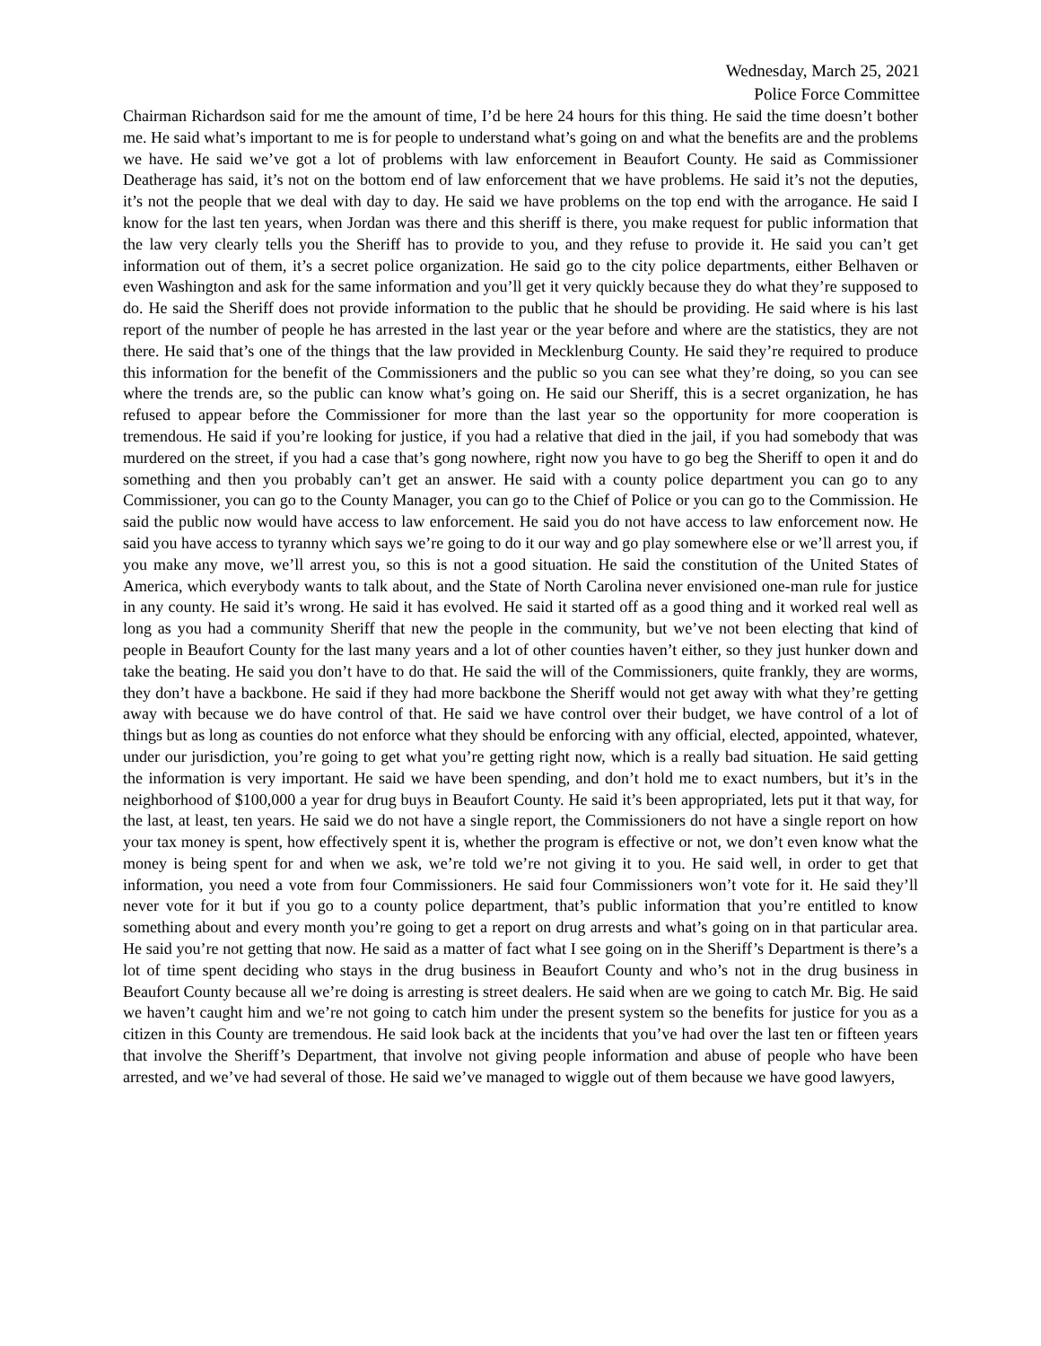Wednesday, March 25, 2021
Police Force Committee
Chairman Richardson said for me the amount of time, I’d be here 24 hours for this thing. He said the time doesn’t bother me. He said what’s important to me is for people to understand what’s going on and what the benefits are and the problems we have. He said we’ve got a lot of problems with law enforcement in Beaufort County. He said as Commissioner Deatherage has said, it’s not on the bottom end of law enforcement that we have problems. He said it’s not the deputies, it’s not the people that we deal with day to day. He said we have problems on the top end with the arrogance. He said I know for the last ten years, when Jordan was there and this sheriff is there, you make request for public information that the law very clearly tells you the Sheriff has to provide to you, and they refuse to provide it. He said you can’t get information out of them, it’s a secret police organization. He said go to the city police departments, either Belhaven or even Washington and ask for the same information and you’ll get it very quickly because they do what they’re supposed to do. He said the Sheriff does not provide information to the public that he should be providing. He said where is his last report of the number of people he has arrested in the last year or the year before and where are the statistics, they are not there. He said that’s one of the things that the law provided in Mecklenburg County. He said they’re required to produce this information for the benefit of the Commissioners and the public so you can see what they’re doing, so you can see where the trends are, so the public can know what’s going on. He said our Sheriff, this is a secret organization, he has refused to appear before the Commissioner for more than the last year so the opportunity for more cooperation is tremendous. He said if you’re looking for justice, if you had a relative that died in the jail, if you had somebody that was murdered on the street, if you had a case that’s gong nowhere, right now you have to go beg the Sheriff to open it and do something and then you probably can’t get an answer. He said with a county police department you can go to any Commissioner, you can go to the County Manager, you can go to the Chief of Police or you can go to the Commission. He said the public now would have access to law enforcement. He said you do not have access to law enforcement now. He said you have access to tyranny which says we’re going to do it our way and go play somewhere else or we’ll arrest you, if you make any move, we’ll arrest you, so this is not a good situation. He said the constitution of the United States of America, which everybody wants to talk about, and the State of North Carolina never envisioned one-man rule for justice in any county. He said it’s wrong. He said it has evolved. He said it started off as a good thing and it worked real well as long as you had a community Sheriff that new the people in the community, but we’ve not been electing that kind of people in Beaufort County for the last many years and a lot of other counties haven’t either, so they just hunker down and take the beating. He said you don’t have to do that. He said the will of the Commissioners, quite frankly, they are worms, they don’t have a backbone. He said if they had more backbone the Sheriff would not get away with what they’re getting away with because we do have control of that. He said we have control over their budget, we have control of a lot of things but as long as counties do not enforce what they should be enforcing with any official, elected, appointed, whatever, under our jurisdiction, you’re going to get what you’re getting right now, which is a really bad situation. He said getting the information is very important. He said we have been spending, and don’t hold me to exact numbers, but it’s in the neighborhood of $100,000 a year for drug buys in Beaufort County. He said it’s been appropriated, lets put it that way, for the last, at least, ten years. He said we do not have a single report, the Commissioners do not have a single report on how your tax money is spent, how effectively spent it is, whether the program is effective or not, we don’t even know what the money is being spent for and when we ask, we’re told we’re not giving it to you. He said well, in order to get that information, you need a vote from four Commissioners. He said four Commissioners won’t vote for it. He said they’ll never vote for it but if you go to a county police department, that’s public information that you’re entitled to know something about and every month you’re going to get a report on drug arrests and what’s going on in that particular area. He said you’re not getting that now. He said as a matter of fact what I see going on in the Sheriff’s Department is there’s a lot of time spent deciding who stays in the drug business in Beaufort County and who’s not in the drug business in Beaufort County because all we’re doing is arresting is street dealers. He said when are we going to catch Mr. Big. He said we haven’t caught him and we’re not going to catch him under the present system so the benefits for justice for you as a citizen in this County are tremendous. He said look back at the incidents that you’ve had over the last ten or fifteen years that involve the Sheriff’s Department, that involve not giving people information and abuse of people who have been arrested, and we’ve had several of those. He said we’ve managed to wiggle out of them because we have good lawyers,